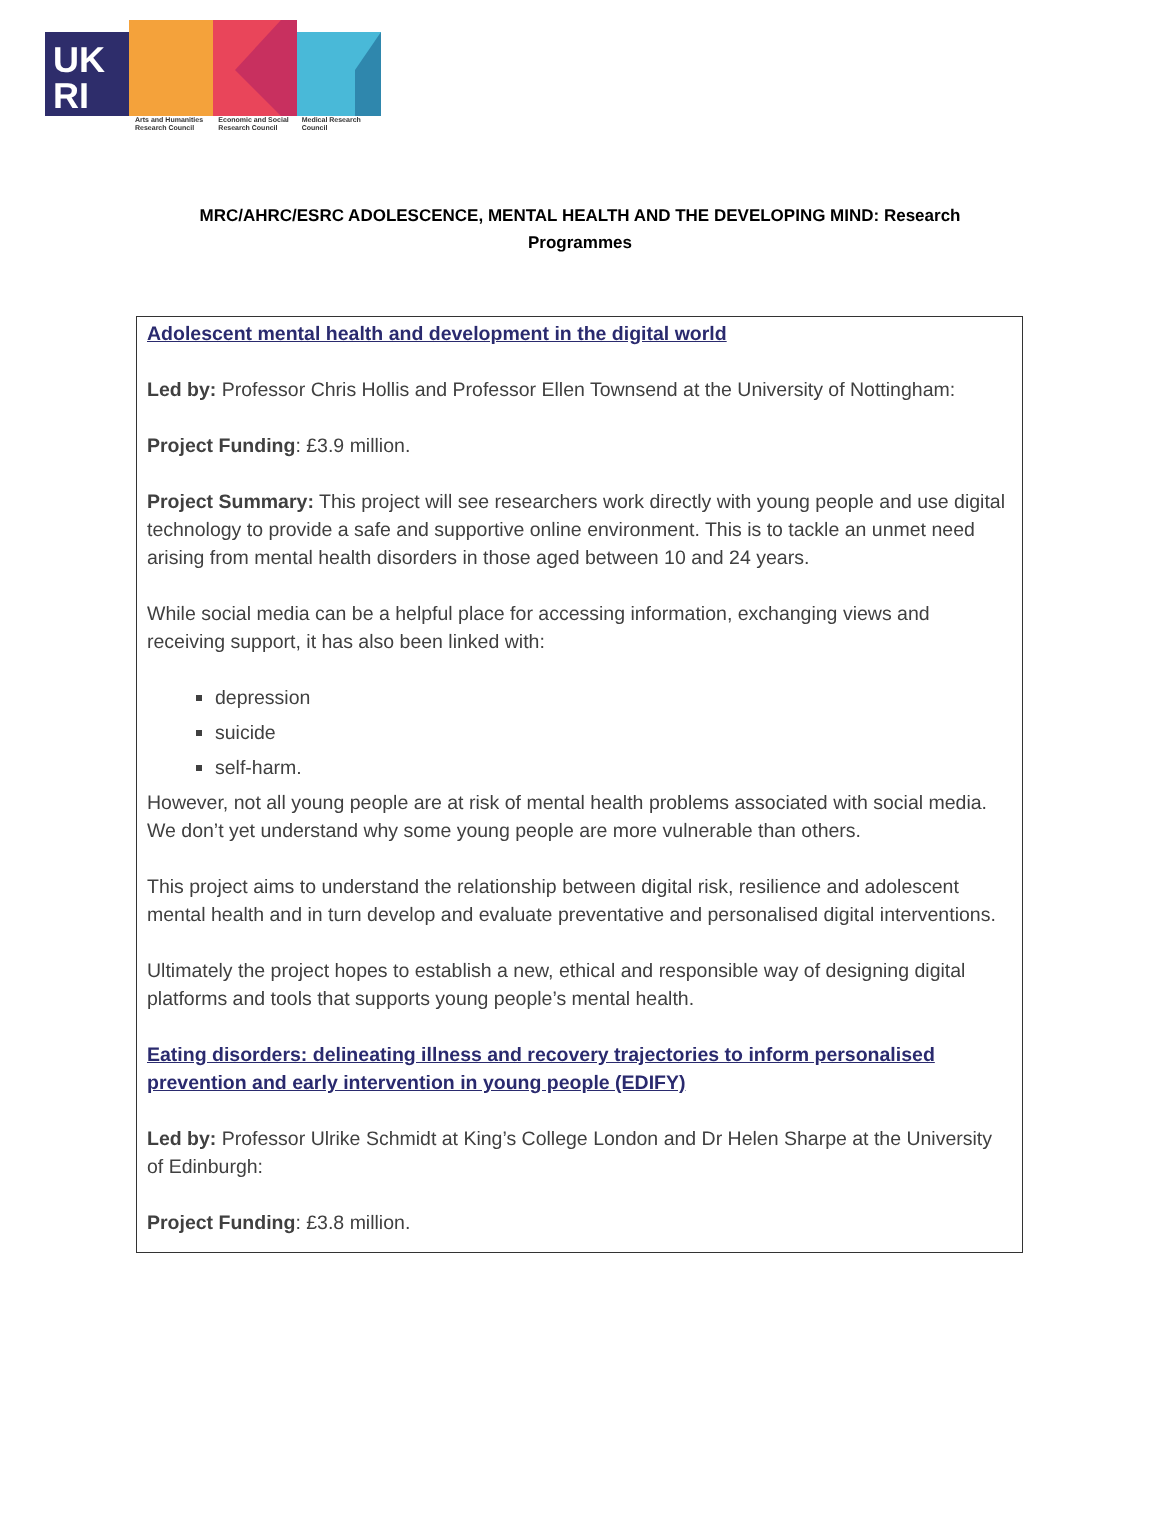UK
RI
Arts and Humanities Research Council
Economic and Social Research Council
Medical Research Council
MRC/AHRC/ESRC ADOLESCENCE, MENTAL HEALTH AND THE DEVELOPING MIND: Research Programmes
Adolescent mental health and development in the digital world
Led by: Professor Chris Hollis and Professor Ellen Townsend at the University of Nottingham:
Project Funding: £3.9 million.
Project Summary: This project will see researchers work directly with young people and use digital technology to provide a safe and supportive online environment. This is to tackle an unmet need arising from mental health disorders in those aged between 10 and 24 years.
While social media can be a helpful place for accessing information, exchanging views and receiving support, it has also been linked with:
depression
suicide
self-harm.
However, not all young people are at risk of mental health problems associated with social media. We don’t yet understand why some young people are more vulnerable than others.
This project aims to understand the relationship between digital risk, resilience and adolescent mental health and in turn develop and evaluate preventative and personalised digital interventions.
Ultimately the project hopes to establish a new, ethical and responsible way of designing digital platforms and tools that supports young people’s mental health.
Eating disorders: delineating illness and recovery trajectories to inform personalised prevention and early intervention in young people (EDIFY)
Led by: Professor Ulrike Schmidt at King’s College London and Dr Helen Sharpe at the University of Edinburgh:
Project Funding: £3.8 million.